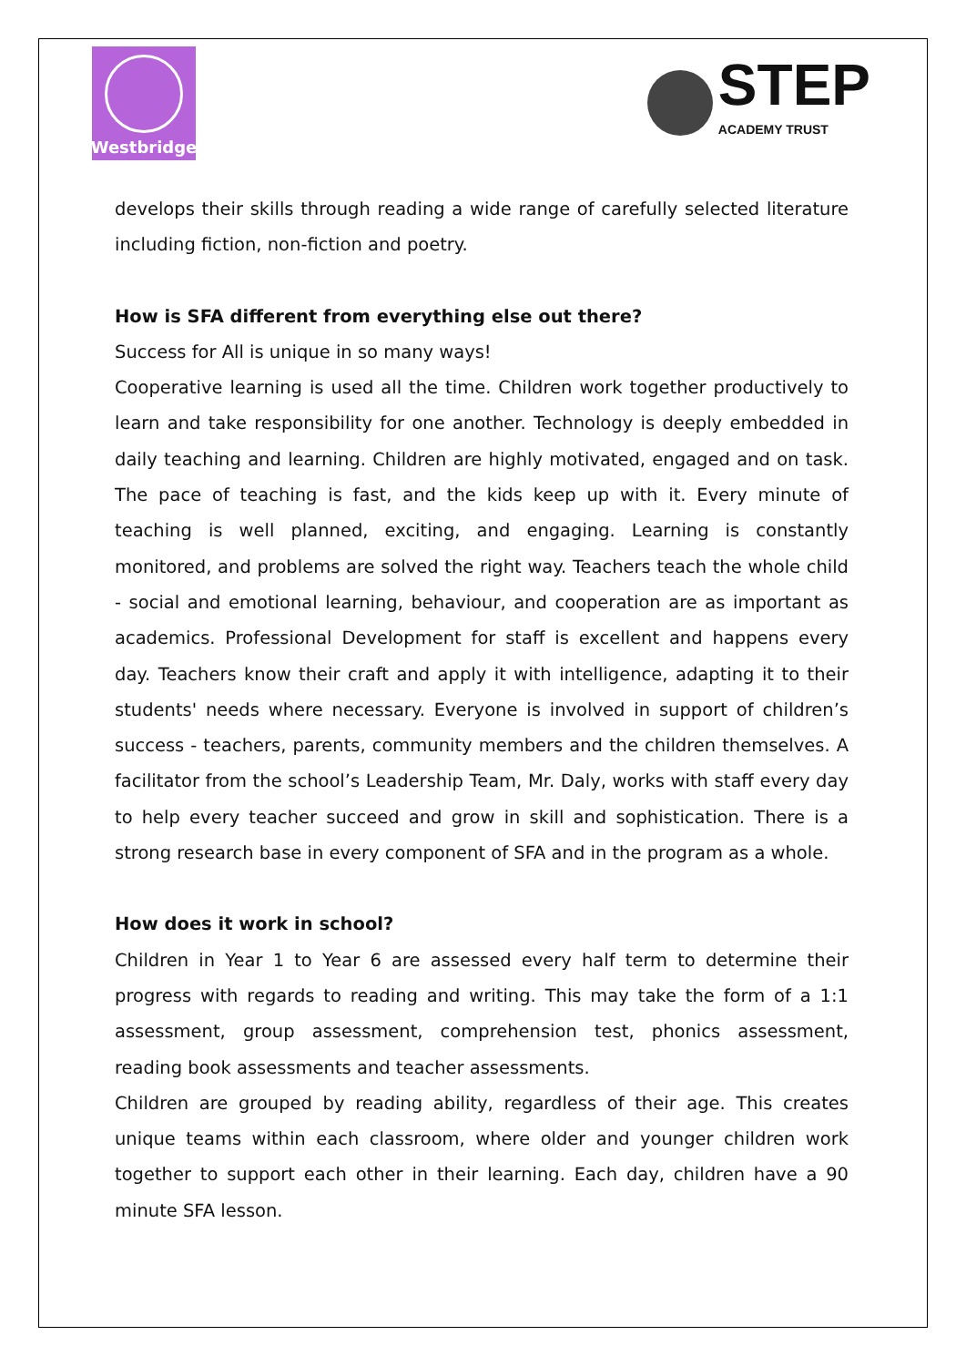Westbridge
STEP
ACADEMY TRUST
develops their skills through reading a wide range of carefully selected literature including fiction, non-fiction and poetry.
How is SFA different from everything else out there?
Success for All is unique in so many ways!
Cooperative learning is used all the time. Children work together productively to learn and take responsibility for one another. Technology is deeply embedded in daily teaching and learning. Children are highly motivated, engaged and on task. The pace of teaching is fast, and the kids keep up with it. Every minute of teaching is well planned, exciting, and engaging. Learning is constantly monitored, and problems are solved the right way. Teachers teach the whole child - social and emotional learning, behaviour, and cooperation are as important as academics. Professional Development for staff is excellent and happens every day. Teachers know their craft and apply it with intelligence, adapting it to their students' needs where necessary. Everyone is involved in support of children’s success - teachers, parents, community members and the children themselves. A facilitator from the school’s Leadership Team, Mr. Daly, works with staff every day to help every teacher succeed and grow in skill and sophistication. There is a strong research base in every component of SFA and in the program as a whole.
How does it work in school?
Children in Year 1 to Year 6 are assessed every half term to determine their progress with regards to reading and writing. This may take the form of a 1:1 assessment, group assessment, comprehension test, phonics assessment, reading book assessments and teacher assessments.
Children are grouped by reading ability, regardless of their age. This creates unique teams within each classroom, where older and younger children work together to support each other in their learning. Each day, children have a 90 minute SFA lesson.